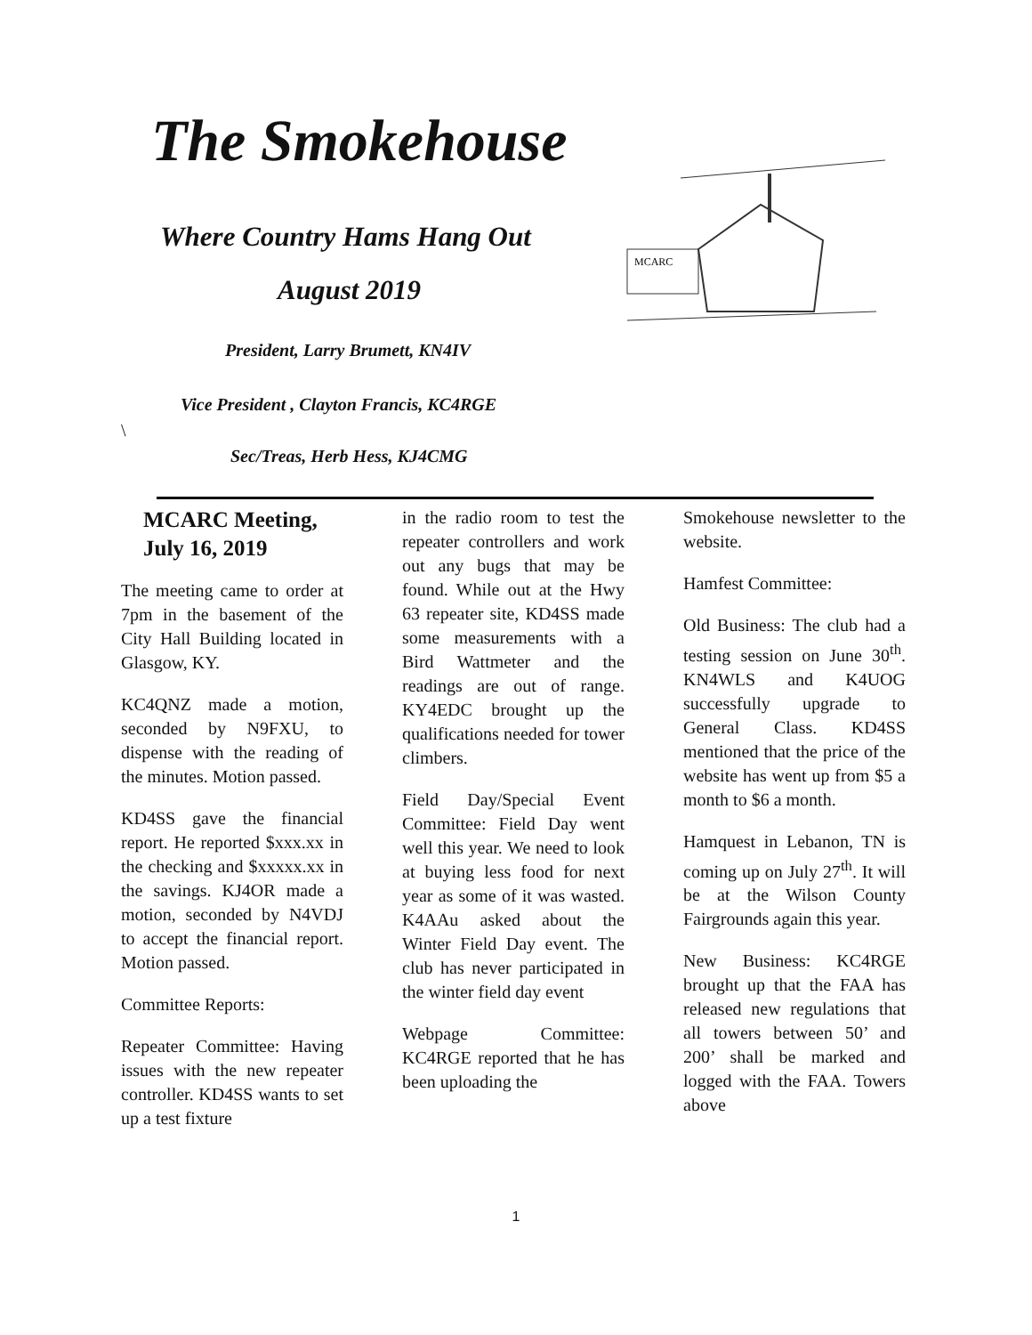The Smokehouse
Where Country Hams Hang Out
August 2019
President, Larry Brumett, KN4IV
Vice President , Clayton Francis, KC4RGE
\
Sec/Treas, Herb Hess, KJ4CMG
MCARC
MCARC Meeting, July 16, 2019
The meeting came to order at 7pm in the basement of the City Hall Building located in Glasgow, KY.
KC4QNZ made a motion, seconded by N9FXU, to dispense with the reading of the minutes. Motion passed.
KD4SS gave the financial report. He reported $xxx.xx in the checking and $xxxxx.xx in the savings. KJ4OR made a motion, seconded by N4VDJ to accept the financial report. Motion passed.
Committee Reports:
Repeater Committee: Having issues with the new repeater controller. KD4SS wants to set up a test fixture
in the radio room to test the repeater controllers and work out any bugs that may be found. While out at the Hwy 63 repeater site, KD4SS made some measurements with a Bird Wattmeter and the readings are out of range. KY4EDC brought up the qualifications needed for tower climbers.
Field Day/Special Event Committee: Field Day went well this year. We need to look at buying less food for next year as some of it was wasted. K4AAu asked about the Winter Field Day event. The club has never participated in the winter field day event
Webpage Committee: KC4RGE reported that he has been uploading the
Smokehouse newsletter to the website.
Hamfest Committee:
Old Business: The club had a testing session on June 30<sup>th</sup>. KN4WLS and K4UOG successfully upgrade to General Class. KD4SS mentioned that the price of the website has went up from $5 a month to $6 a month.
Hamquest in Lebanon, TN is coming up on July 27<sup>th</sup>. It will be at the Wilson County Fairgrounds again this year.
New Business: KC4RGE brought up that the FAA has released new regulations that all towers between 50’ and 200’ shall be marked and logged with the FAA. Towers above
1